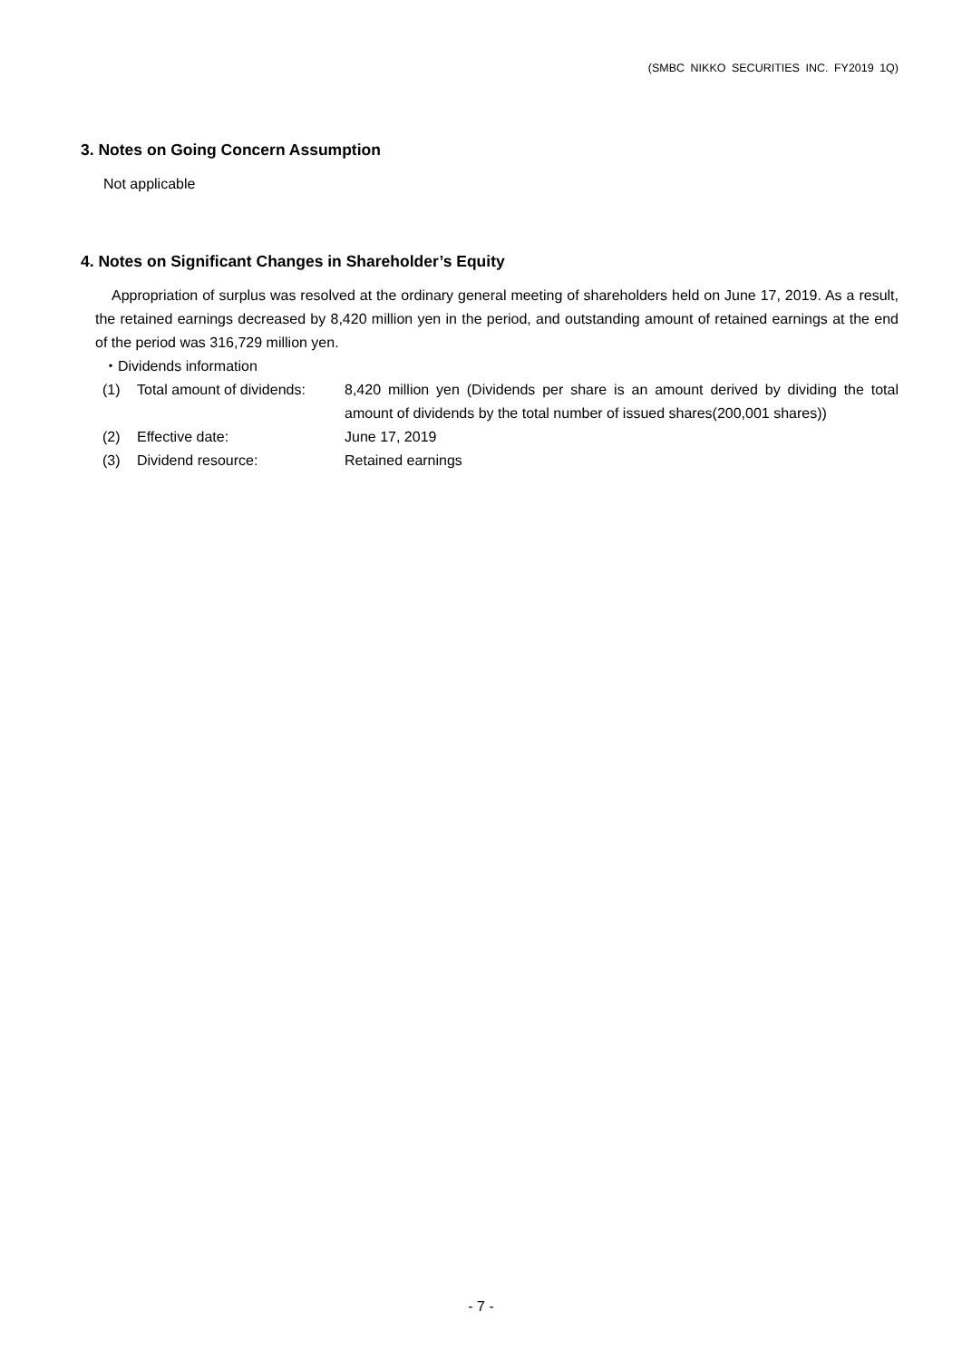(SMBC NIKKO SECURITIES INC. FY2019 1Q)
3. Notes on Going Concern Assumption
Not applicable
4. Notes on Significant Changes in Shareholder’s Equity
Appropriation of surplus was resolved at the ordinary general meeting of shareholders held on June 17, 2019. As a result, the retained earnings decreased by 8,420 million yen in the period, and outstanding amount of retained earnings at the end of the period was 316,729 million yen.
・Dividends information
| (1) | Total amount of dividends: | 8,420 million yen (Dividends per share is an amount derived by dividing the total amount of dividends by the total number of issued shares(200,001 shares)) |
| (2) | Effective date: | June 17, 2019 |
| (3) | Dividend resource: | Retained earnings |
- 7 -